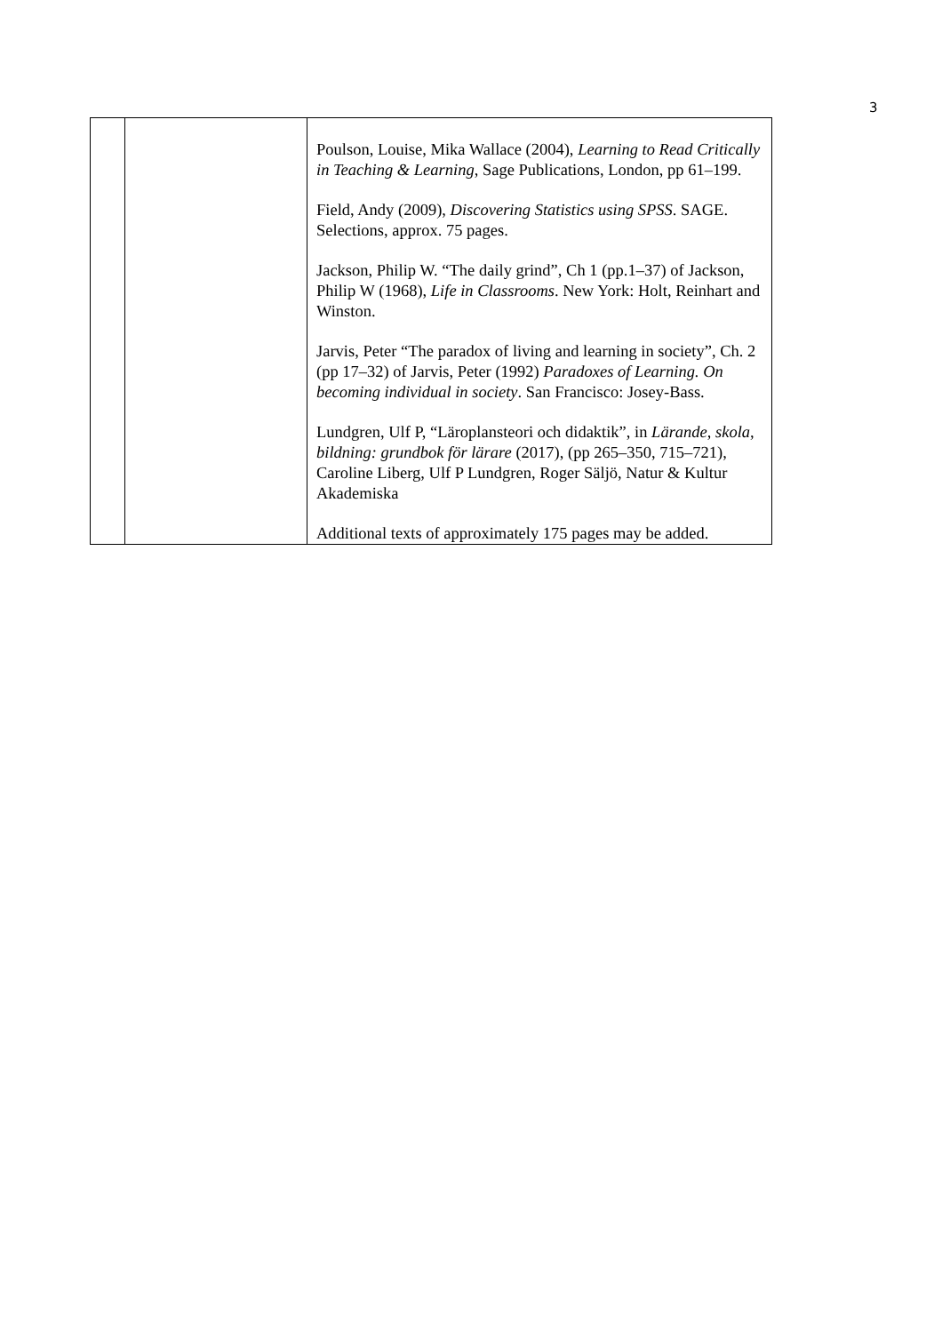3
| | | Poulson, Louise, Mika Wallace (2004), Learning to Read Critically in Teaching & Learning , Sage Publications, London, pp 61–199. Field, Andy (2009), Discovering Statistics using SPSS . SAGE. Selections, approx. 75 pages. Jackson, Philip W. “The daily grind”, Ch 1 (pp.1–37) of Jackson, Philip W (1968), Life in Classrooms . New York: Holt, Reinhart and Winston. Jarvis, Peter “The paradox of living and learning in society”, Ch. 2 (pp 17–32) of Jarvis, Peter (1992) Paradoxes of Learning. On becoming individual in society . San Francisco: Josey-Bass. Lundgren, Ulf P, “Läroplansteori och didaktik”, in Lärande, skola, bildning: grundbok för lärare (2017), (pp 265–350, 715–721), Caroline Liberg, Ulf P Lundgren, Roger Säljö, Natur & Kultur Akademiska Additional texts of approximately 175 pages may be added. |